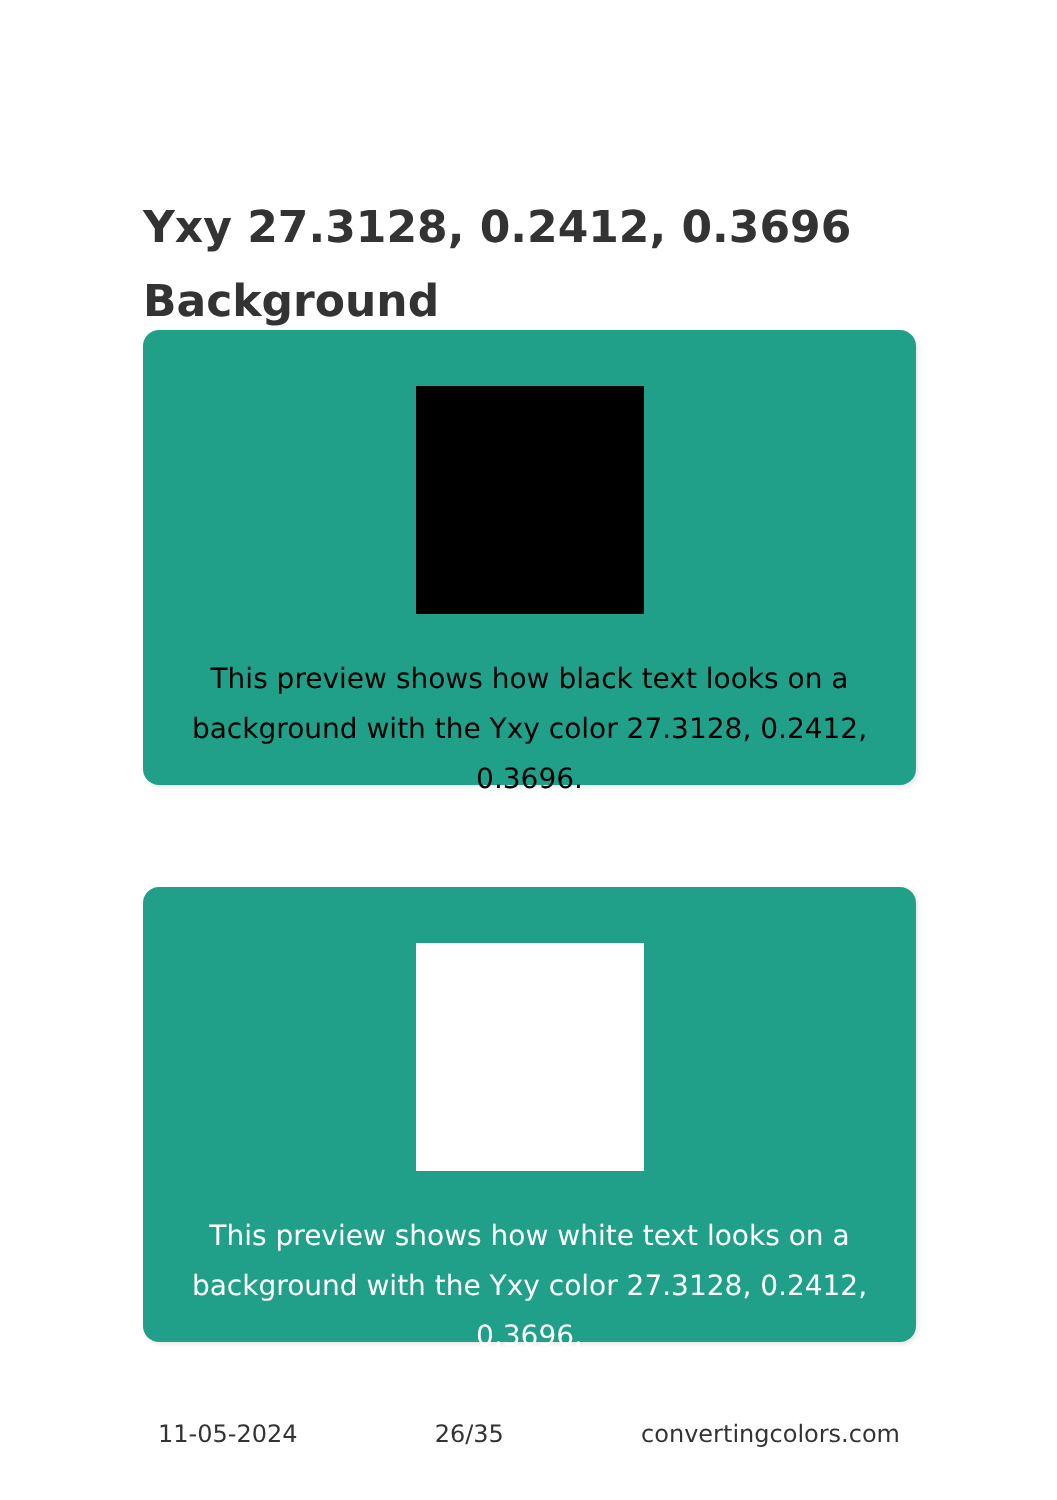Yxy 27.3128, 0.2412, 0.3696
Background
This preview shows how black text looks on a
background with the Yxy color 27.3128, 0.2412, 0.3696.
This preview shows how white text looks on a
background with the Yxy color 27.3128, 0.2412, 0.3696.
11-05-2024 26/35 convertingcolors.com